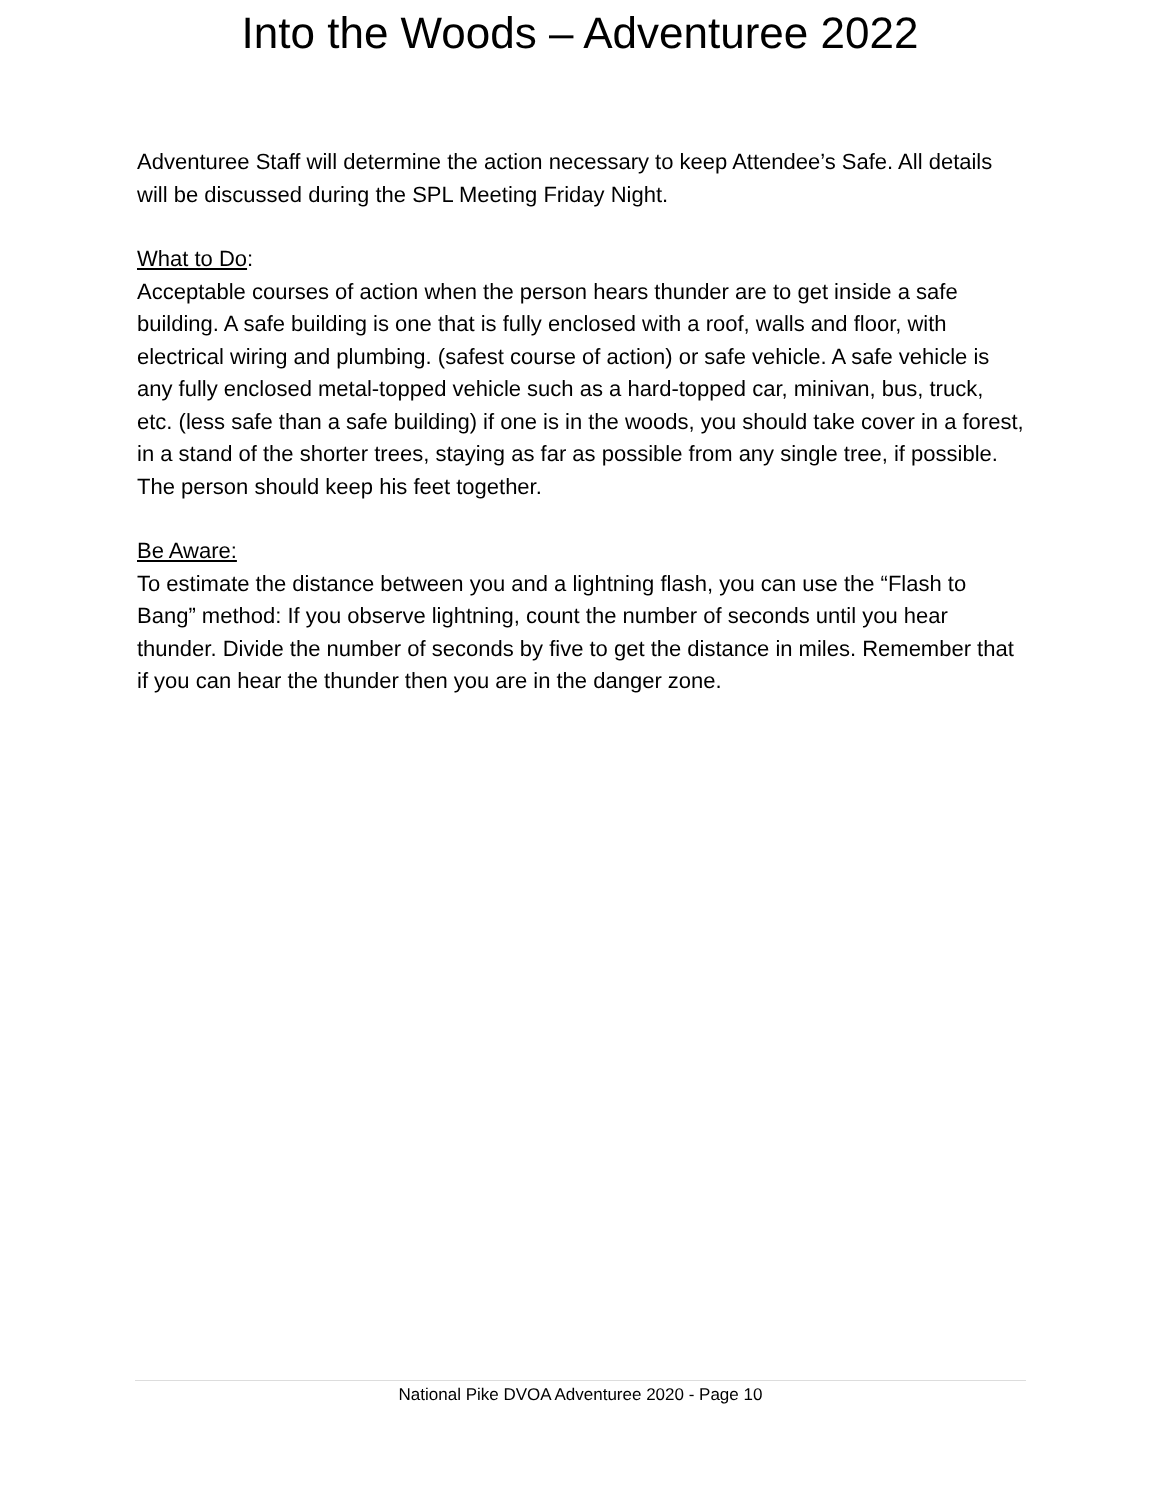Into the Woods – Adventuree 2022
Adventuree Staff will determine the action necessary to keep Attendee’s Safe. All details will be discussed during the SPL Meeting Friday Night.
What to Do:
Acceptable courses of action when the person hears thunder are to get inside a safe building. A safe building is one that is fully enclosed with a roof, walls and floor, with electrical wiring and plumbing. (safest course of action) or safe vehicle. A safe vehicle is any fully enclosed metal-topped vehicle such as a hard-topped car, minivan, bus, truck, etc. (less safe than a safe building) if one is in the woods, you should take cover in a forest, in a stand of the shorter trees, staying as far as possible from any single tree, if possible. The person should keep his feet together.
Be Aware:
To estimate the distance between you and a lightning flash, you can use the “Flash to Bang” method: If you observe lightning, count the number of seconds until you hear thunder. Divide the number of seconds by five to get the distance in miles. Remember that if you can hear the thunder then you are in the danger zone.
National Pike DVOA Adventuree 2020 - Page 10